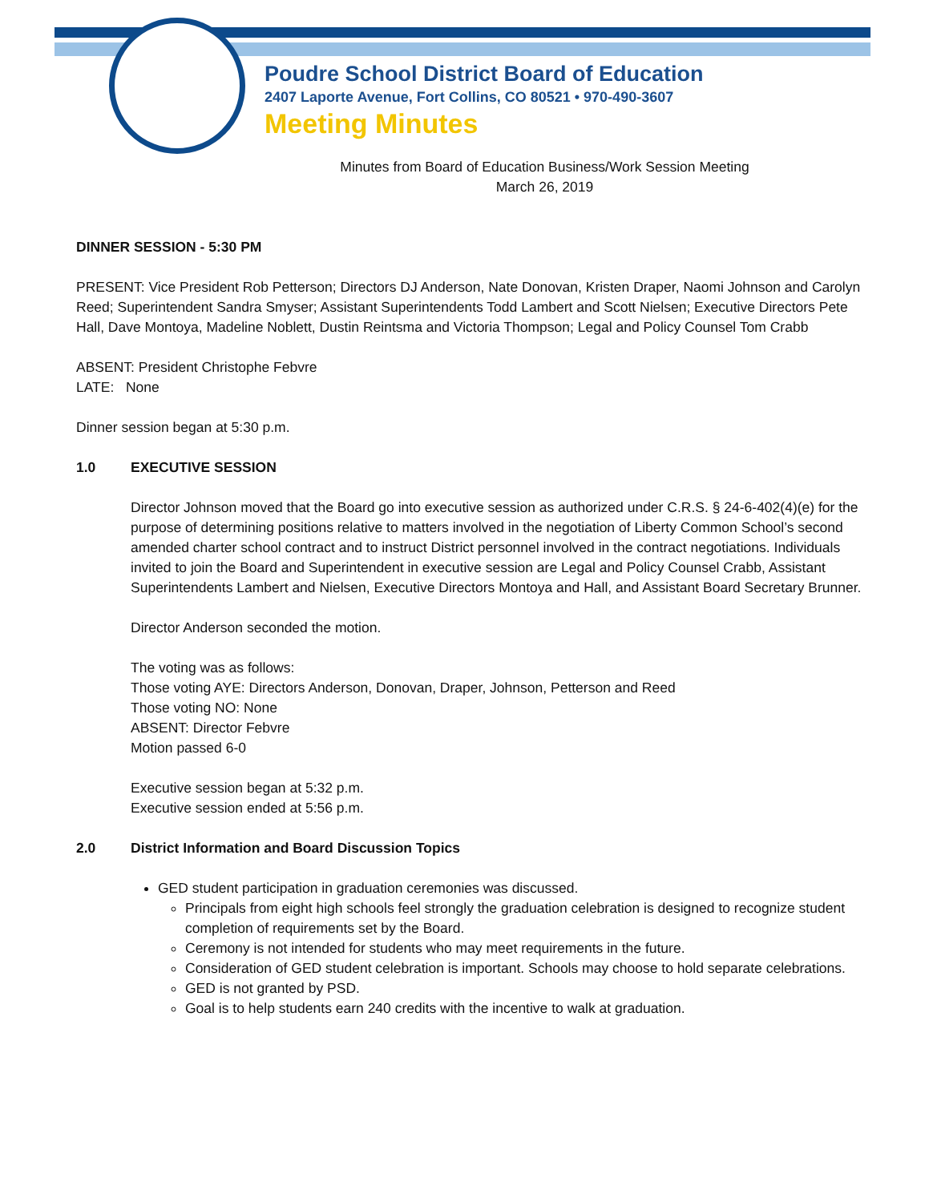Poudre School District Board of Education
2407 Laporte Avenue, Fort Collins, CO 80521 • 970-490-3607
Meeting Minutes
Minutes from Board of Education Business/Work Session Meeting
March 26, 2019
DINNER SESSION - 5:30 PM
PRESENT: Vice President Rob Petterson; Directors DJ Anderson, Nate Donovan, Kristen Draper, Naomi Johnson and Carolyn Reed; Superintendent Sandra Smyser; Assistant Superintendents Todd Lambert and Scott Nielsen; Executive Directors Pete Hall, Dave Montoya, Madeline Noblett, Dustin Reintsma and Victoria Thompson; Legal and Policy Counsel Tom Crabb
ABSENT: President Christophe Febvre
LATE: None
Dinner session began at 5:30 p.m.
1.0 EXECUTIVE SESSION
Director Johnson moved that the Board go into executive session as authorized under C.R.S. § 24-6-402(4)(e) for the purpose of determining positions relative to matters involved in the negotiation of Liberty Common School’s second amended charter school contract and to instruct District personnel involved in the contract negotiations. Individuals invited to join the Board and Superintendent in executive session are Legal and Policy Counsel Crabb, Assistant Superintendents Lambert and Nielsen, Executive Directors Montoya and Hall, and Assistant Board Secretary Brunner.
Director Anderson seconded the motion.
The voting was as follows:
Those voting AYE: Directors Anderson, Donovan, Draper, Johnson, Petterson and Reed
Those voting NO: None
ABSENT: Director Febvre
Motion passed 6-0
Executive session began at 5:32 p.m.
Executive session ended at 5:56 p.m.
2.0 District Information and Board Discussion Topics
GED student participation in graduation ceremonies was discussed.
Principals from eight high schools feel strongly the graduation celebration is designed to recognize student completion of requirements set by the Board.
Ceremony is not intended for students who may meet requirements in the future.
Consideration of GED student celebration is important. Schools may choose to hold separate celebrations.
GED is not granted by PSD.
Goal is to help students earn 240 credits with the incentive to walk at graduation.